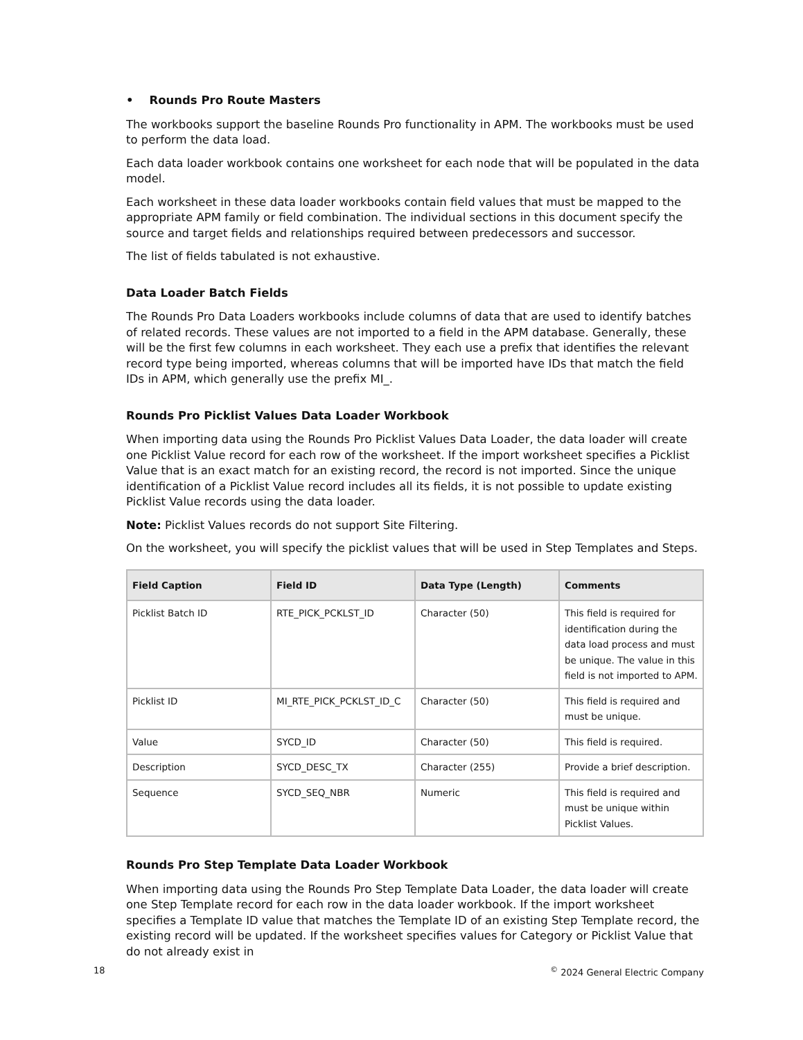• Rounds Pro Route Masters
The workbooks support the baseline Rounds Pro functionality in APM. The workbooks must be used to perform the data load.
Each data loader workbook contains one worksheet for each node that will be populated in the data model.
Each worksheet in these data loader workbooks contain field values that must be mapped to the appropriate APM family or field combination. The individual sections in this document specify the source and target fields and relationships required between predecessors and successor.
The list of fields tabulated is not exhaustive.
Data Loader Batch Fields
The Rounds Pro Data Loaders workbooks include columns of data that are used to identify batches of related records. These values are not imported to a field in the APM database. Generally, these will be the first few columns in each worksheet. They each use a prefix that identifies the relevant record type being imported, whereas columns that will be imported have IDs that match the field IDs in APM, which generally use the prefix MI_.
Rounds Pro Picklist Values Data Loader Workbook
When importing data using the Rounds Pro Picklist Values Data Loader, the data loader will create one Picklist Value record for each row of the worksheet. If the import worksheet specifies a Picklist Value that is an exact match for an existing record, the record is not imported. Since the unique identification of a Picklist Value record includes all its fields, it is not possible to update existing Picklist Value records using the data loader.
Note: Picklist Values records do not support Site Filtering.
On the worksheet, you will specify the picklist values that will be used in Step Templates and Steps.
| Field Caption | Field ID | Data Type (Length) | Comments |
| --- | --- | --- | --- |
| Picklist Batch ID | RTE_PICK_PCKLST_ID | Character (50) | This field is required for identification during the data load process and must be unique. The value in this field is not imported to APM. |
| Picklist ID | MI_RTE_PICK_PCKLST_ID_C | Character (50) | This field is required and must be unique. |
| Value | SYCD_ID | Character (50) | This field is required. |
| Description | SYCD_DESC_TX | Character (255) | Provide a brief description. |
| Sequence | SYCD_SEQ_NBR | Numeric | This field is required and must be unique within Picklist Values. |
Rounds Pro Step Template Data Loader Workbook
When importing data using the Rounds Pro Step Template Data Loader, the data loader will create one Step Template record for each row in the data loader workbook. If the import worksheet specifies a Template ID value that matches the Template ID of an existing Step Template record, the existing record will be updated. If the worksheet specifies values for Category or Picklist Value that do not already exist in
18<sup>©</sup> 2024 General Electric Company